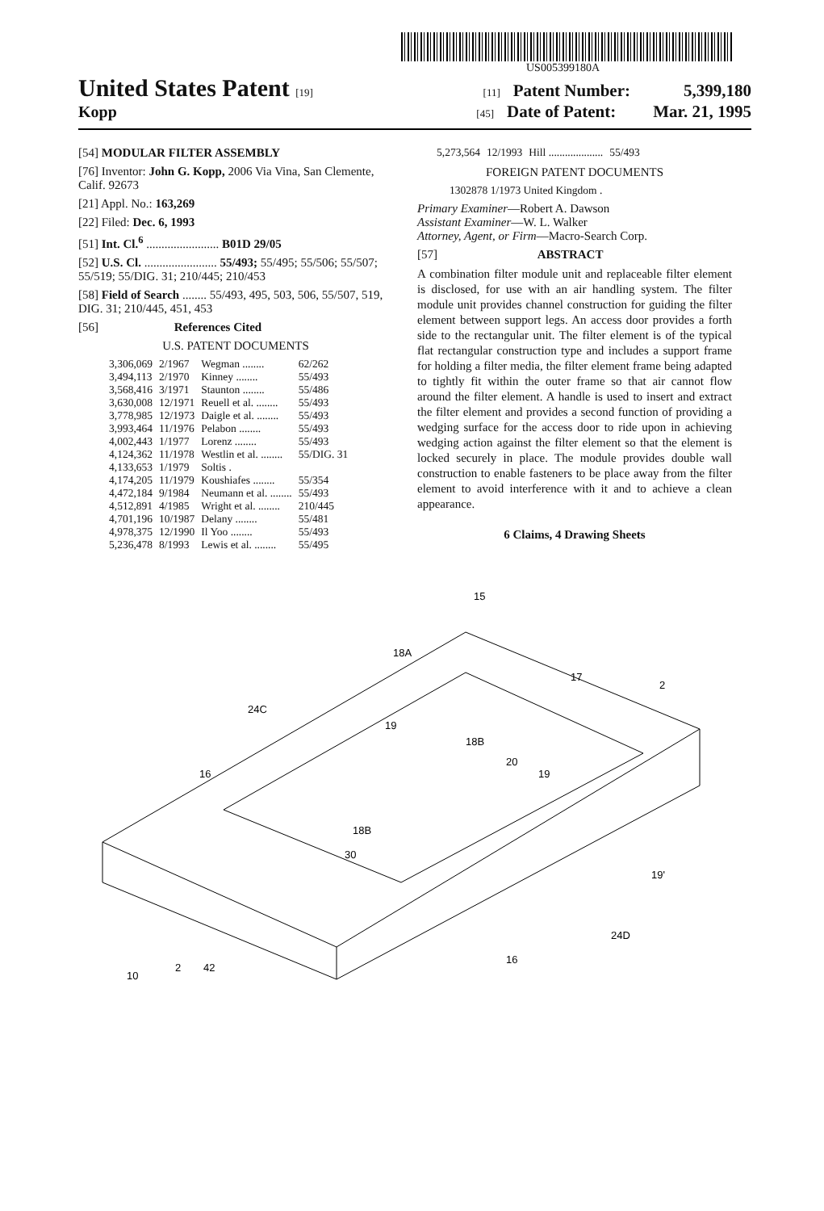US005399180A
United States Patent [19] [11] Patent Number: 5,399,180
Kopp [45] Date of Patent: Mar. 21, 1995
[54] MODULAR FILTER ASSEMBLY
[76] Inventor: John G. Kopp, 2006 Via Vina, San Clemente, Calif. 92673
[21] Appl. No.: 163,269
[22] Filed: Dec. 6, 1993
[51] Int. Cl.<sup>6</sup> ........................ B01D 29/05
[52] U.S. Cl. ........................ 55/493; 55/495; 55/506; 55/507; 55/519; 55/DIG. 31; 210/445; 210/453
[58] Field of Search ........ 55/493, 495, 503, 506, 55/507, 519, DIG. 31; 210/445, 451, 453
[56] References Cited
U.S. PATENT DOCUMENTS
| 3,306,069 | 2/1967 | Wegman ........ | 62/262 |
| 3,494,113 | 2/1970 | Kinney ........ | 55/493 |
| 3,568,416 | 3/1971 | Staunton ........ | 55/486 |
| 3,630,008 | 12/1971 | Reuell et al. ........ | 55/493 |
| 3,778,985 | 12/1973 | Daigle et al. ........ | 55/493 |
| 3,993,464 | 11/1976 | Pelabon ........ | 55/493 |
| 4,002,443 | 1/1977 | Lorenz ........ | 55/493 |
| 4,124,362 | 11/1978 | Westlin et al. ........ | 55/DIG. 31 |
| 4,133,653 | 1/1979 | Soltis . | |
| 4,174,205 | 11/1979 | Koushiafes ........ | 55/354 |
| 4,472,184 | 9/1984 | Neumann et al. ........ | 55/493 |
| 4,512,891 | 4/1985 | Wright et al. ........ | 210/445 |
| 4,701,196 | 10/1987 | Delany ........ | 55/481 |
| 4,978,375 | 12/1990 | Il Yoo ........ | 55/493 |
| 5,236,478 | 8/1993 | Lewis et al. ........ | 55/495 |
| 5,273,564 | 12/1993 | Hill .................... | 55/493 |
FOREIGN PATENT DOCUMENTS
1302878 1/1973 United Kingdom .
Primary Examiner—Robert A. Dawson
Assistant Examiner—W. L. Walker
Attorney, Agent, or Firm—Macro-Search Corp.
[57] ABSTRACT
A combination filter module unit and replaceable filter element is disclosed, for use with an air handling system. The filter module unit provides channel construction for guiding the filter element between support legs. An access door provides a forth side to the rectangular unit. The filter element is of the typical flat rectangular construction type and includes a support frame for holding a filter media, the filter element frame being adapted to tightly fit within the outer frame so that air cannot flow around the filter element. A handle is used to insert and extract the filter element and provides a second function of providing a wedging surface for the access door to ride upon in achieving wedging action against the filter element so that the element is locked securely in place. The module provides double wall construction to enable fasteners to be place away from the filter element to avoid interference with it and to achieve a clean appearance.
6 Claims, 4 Drawing Sheets
15
18A
17
2
24C
19
18B
20
19
16
18B
30
19'
24D
16
10
2
42